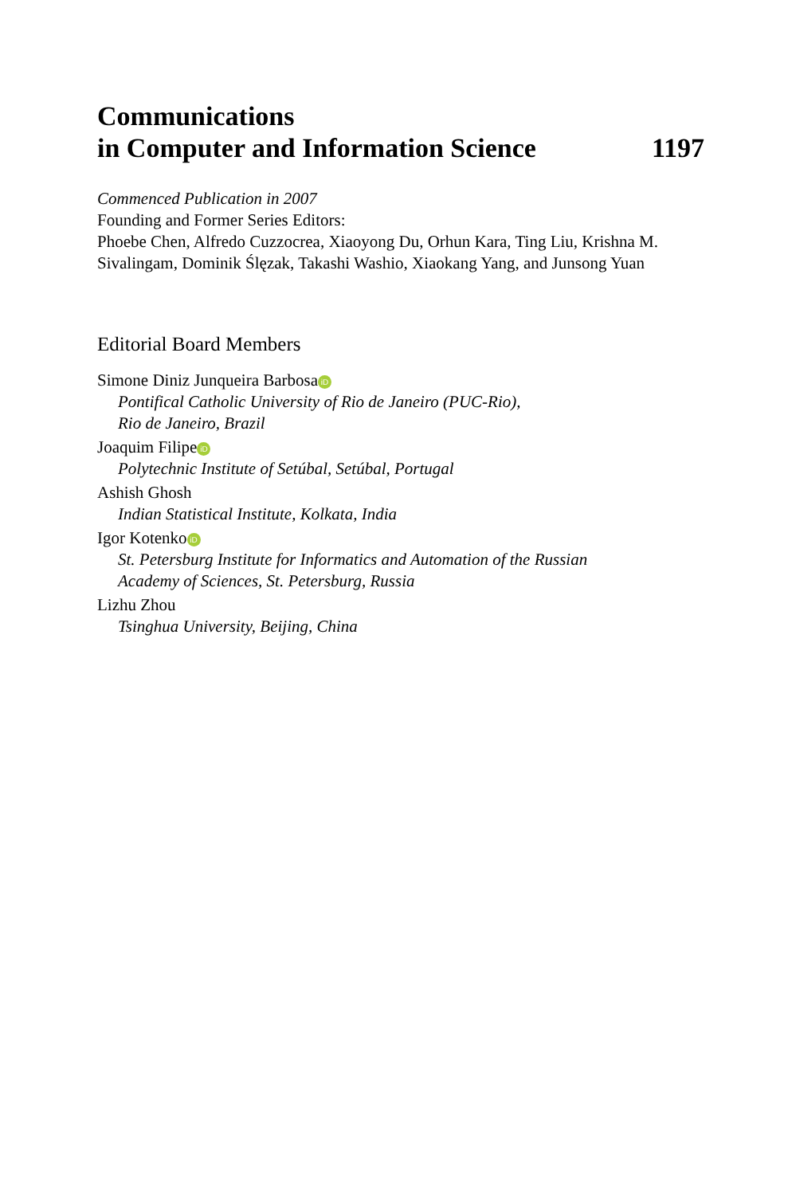Communications
in Computer and Information Science 1197
Commenced Publication in 2007
Founding and Former Series Editors:
Phoebe Chen, Alfredo Cuzzocrea, Xiaoyong Du, Orhun Kara, Ting Liu, Krishna M. Sivalingam, Dominik Ślęzak, Takashi Washio, Xiaokang Yang, and Junsong Yuan
Editorial Board Members
Simone Diniz Junqueira Barbosa iD
Pontifical Catholic University of Rio de Janeiro (PUC-Rio),
Rio de Janeiro, Brazil
Joaquim Filipe iD
Polytechnic Institute of Setúbal, Setúbal, Portugal
Ashish Ghosh
Indian Statistical Institute, Kolkata, India
Igor Kotenko iD
St. Petersburg Institute for Informatics and Automation of the Russian
Academy of Sciences, St. Petersburg, Russia
Lizhu Zhou
Tsinghua University, Beijing, China